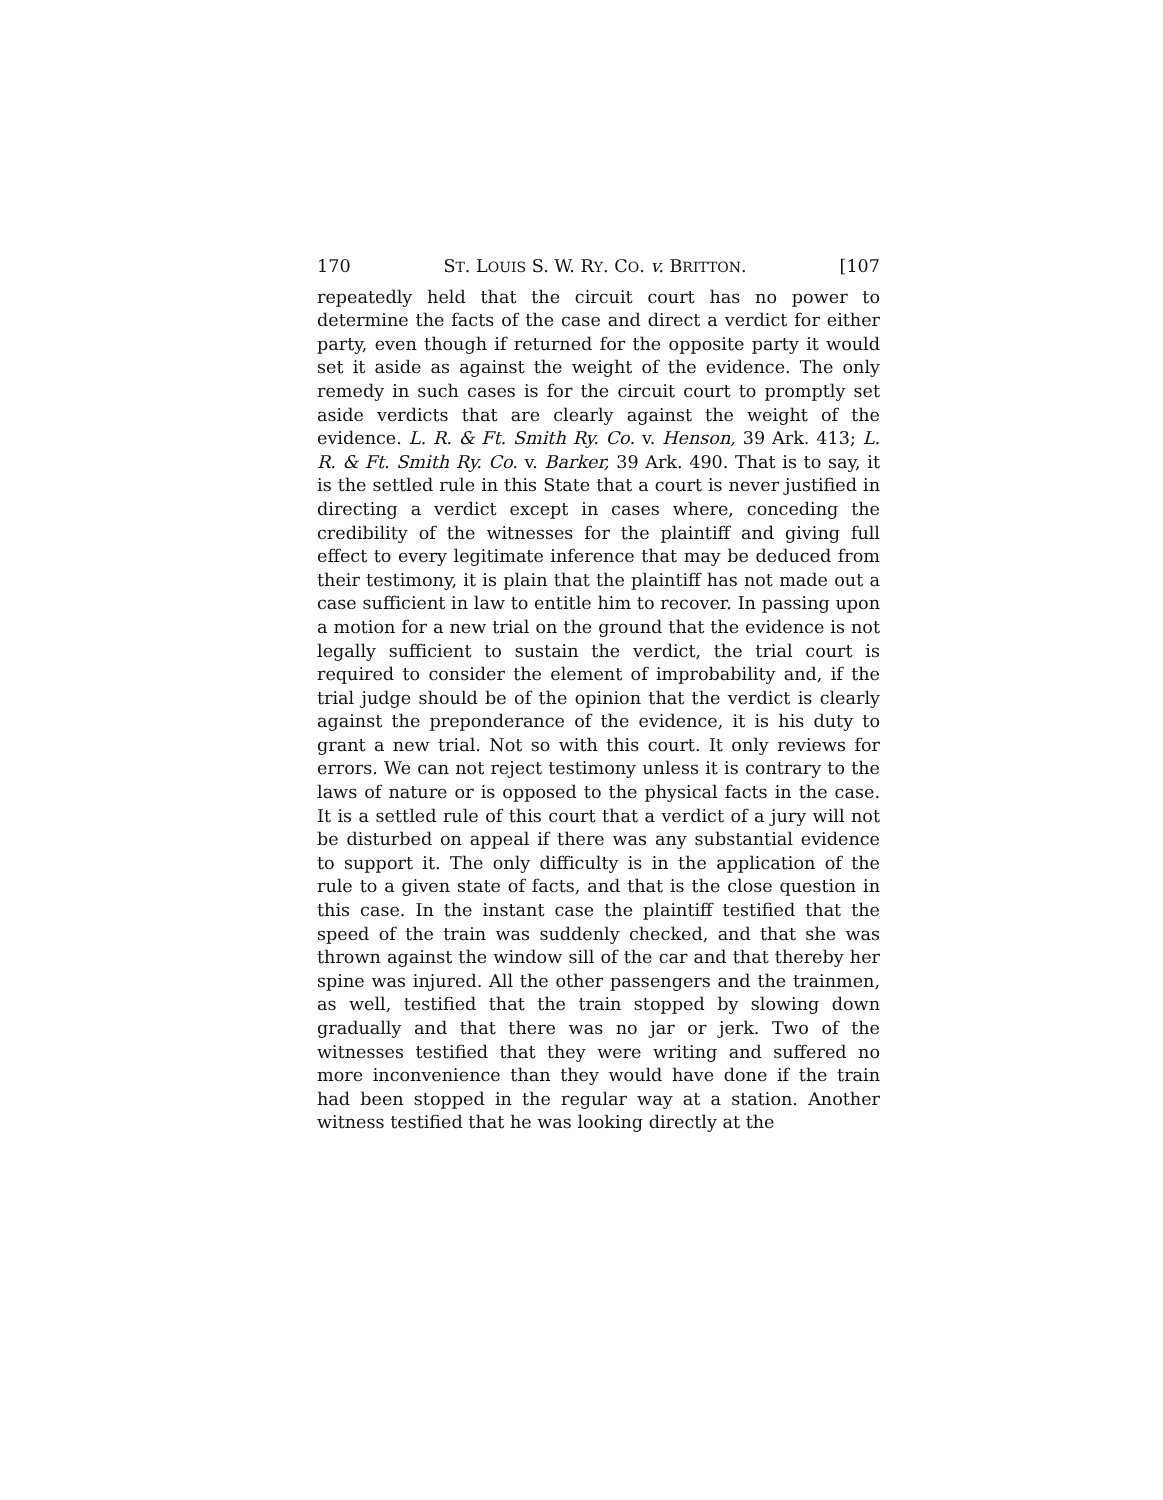170 ST. LOUIS S. W. RY. CO. v. BRITTON. [107
repeatedly held that the circuit court has no power to determine the facts of the case and direct a verdict for either party, even though if returned for the opposite party it would set it aside as against the weight of the evidence. The only remedy in such cases is for the circuit court to promptly set aside verdicts that are clearly against the weight of the evidence. L. R. & Ft. Smith Ry. Co. v. Henson, 39 Ark. 413; L. R. & Ft. Smith Ry. Co. v. Barker, 39 Ark. 490. That is to say, it is the settled rule in this State that a court is never justified in directing a verdict except in cases where, conceding the credibility of the witnesses for the plaintiff and giving full effect to every legitimate inference that may be deduced from their testimony, it is plain that the plaintiff has not made out a case sufficient in law to entitle him to recover. In passing upon a motion for a new trial on the ground that the evidence is not legally sufficient to sustain the verdict, the trial court is required to consider the element of improbability and, if the trial judge should be of the opinion that the verdict is clearly against the preponderance of the evidence, it is his duty to grant a new trial. Not so with this court. It only reviews for errors. We can not reject testimony unless it is contrary to the laws of nature or is opposed to the physical facts in the case. It is a settled rule of this court that a verdict of a jury will not be disturbed on appeal if there was any substantial evidence to support it. The only difficulty is in the application of the rule to a given state of facts, and that is the close question in this case. In the instant case the plaintiff testified that the speed of the train was suddenly checked, and that she was thrown against the window sill of the car and that thereby her spine was injured. All the other passengers and the trainmen, as well, testified that the train stopped by slowing down gradually and that there was no jar or jerk. Two of the witnesses testified that they were writing and suffered no more inconvenience than they would have done if the train had been stopped in the regular way at a station. Another witness testified that he was looking directly at the